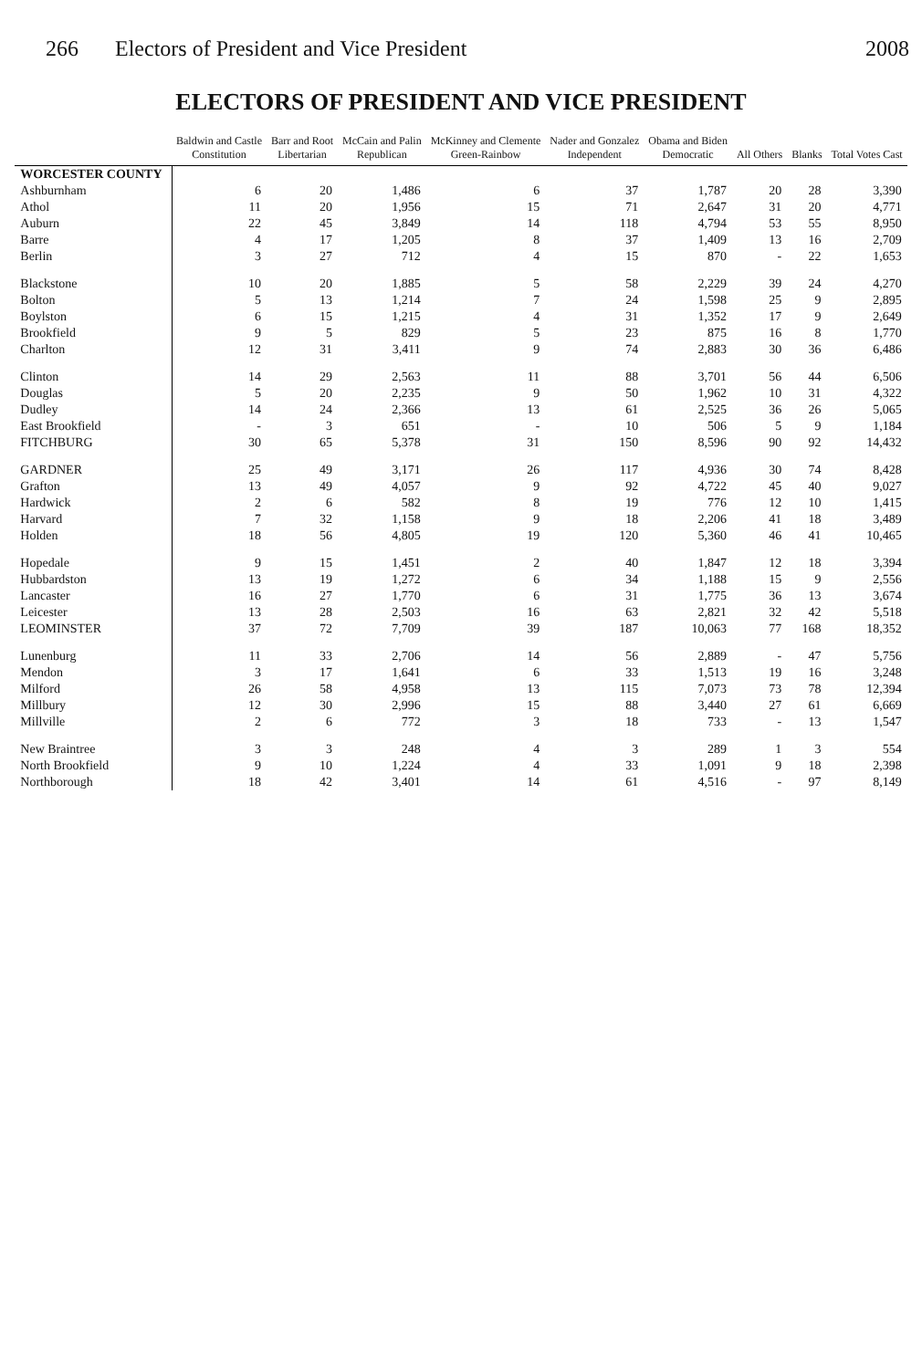266 Electors of President and Vice President 2008
ELECTORS OF PRESIDENT AND VICE PRESIDENT
| | Baldwin and Castle Constitution | Barr and Root Libertarian | McCain and Palin Republican | McKinney and Clemente Green-Rainbow | Nader and Gonzalez Independent | Obama and Biden Democratic | All Others | Blanks | Total Votes Cast |
| --- | --- | --- | --- | --- | --- | --- | --- | --- | --- |
| WORCESTER COUNTY | | | | | | | | | |
| Ashburnham | 6 | 20 | 1,486 | 6 | 37 | 1,787 | 20 | 28 | 3,390 |
| Athol | 11 | 20 | 1,956 | 15 | 71 | 2,647 | 31 | 20 | 4,771 |
| Auburn | 22 | 45 | 3,849 | 14 | 118 | 4,794 | 53 | 55 | 8,950 |
| Barre | 4 | 17 | 1,205 | 8 | 37 | 1,409 | 13 | 16 | 2,709 |
| Berlin | 3 | 27 | 712 | 4 | 15 | 870 | - | 22 | 1,653 |
| Blackstone | 10 | 20 | 1,885 | 5 | 58 | 2,229 | 39 | 24 | 4,270 |
| Bolton | 5 | 13 | 1,214 | 7 | 24 | 1,598 | 25 | 9 | 2,895 |
| Boylston | 6 | 15 | 1,215 | 4 | 31 | 1,352 | 17 | 9 | 2,649 |
| Brookfield | 9 | 5 | 829 | 5 | 23 | 875 | 16 | 8 | 1,770 |
| Charlton | 12 | 31 | 3,411 | 9 | 74 | 2,883 | 30 | 36 | 6,486 |
| Clinton | 14 | 29 | 2,563 | 11 | 88 | 3,701 | 56 | 44 | 6,506 |
| Douglas | 5 | 20 | 2,235 | 9 | 50 | 1,962 | 10 | 31 | 4,322 |
| Dudley | 14 | 24 | 2,366 | 13 | 61 | 2,525 | 36 | 26 | 5,065 |
| East Brookfield | - | 3 | 651 | - | 10 | 506 | 5 | 9 | 1,184 |
| FITCHBURG | 30 | 65 | 5,378 | 31 | 150 | 8,596 | 90 | 92 | 14,432 |
| GARDNER | 25 | 49 | 3,171 | 26 | 117 | 4,936 | 30 | 74 | 8,428 |
| Grafton | 13 | 49 | 4,057 | 9 | 92 | 4,722 | 45 | 40 | 9,027 |
| Hardwick | 2 | 6 | 582 | 8 | 19 | 776 | 12 | 10 | 1,415 |
| Harvard | 7 | 32 | 1,158 | 9 | 18 | 2,206 | 41 | 18 | 3,489 |
| Holden | 18 | 56 | 4,805 | 19 | 120 | 5,360 | 46 | 41 | 10,465 |
| Hopedale | 9 | 15 | 1,451 | 2 | 40 | 1,847 | 12 | 18 | 3,394 |
| Hubbardston | 13 | 19 | 1,272 | 6 | 34 | 1,188 | 15 | 9 | 2,556 |
| Lancaster | 16 | 27 | 1,770 | 6 | 31 | 1,775 | 36 | 13 | 3,674 |
| Leicester | 13 | 28 | 2,503 | 16 | 63 | 2,821 | 32 | 42 | 5,518 |
| LEOMINSTER | 37 | 72 | 7,709 | 39 | 187 | 10,063 | 77 | 168 | 18,352 |
| Lunenburg | 11 | 33 | 2,706 | 14 | 56 | 2,889 | - | 47 | 5,756 |
| Mendon | 3 | 17 | 1,641 | 6 | 33 | 1,513 | 19 | 16 | 3,248 |
| Milford | 26 | 58 | 4,958 | 13 | 115 | 7,073 | 73 | 78 | 12,394 |
| Millbury | 12 | 30 | 2,996 | 15 | 88 | 3,440 | 27 | 61 | 6,669 |
| Millville | 2 | 6 | 772 | 3 | 18 | 733 | - | 13 | 1,547 |
| New Braintree | 3 | 3 | 248 | 4 | 3 | 289 | 1 | 3 | 554 |
| North Brookfield | 9 | 10 | 1,224 | 4 | 33 | 1,091 | 9 | 18 | 2,398 |
| Northborough | 18 | 42 | 3,401 | 14 | 61 | 4,516 | - | 97 | 8,149 |